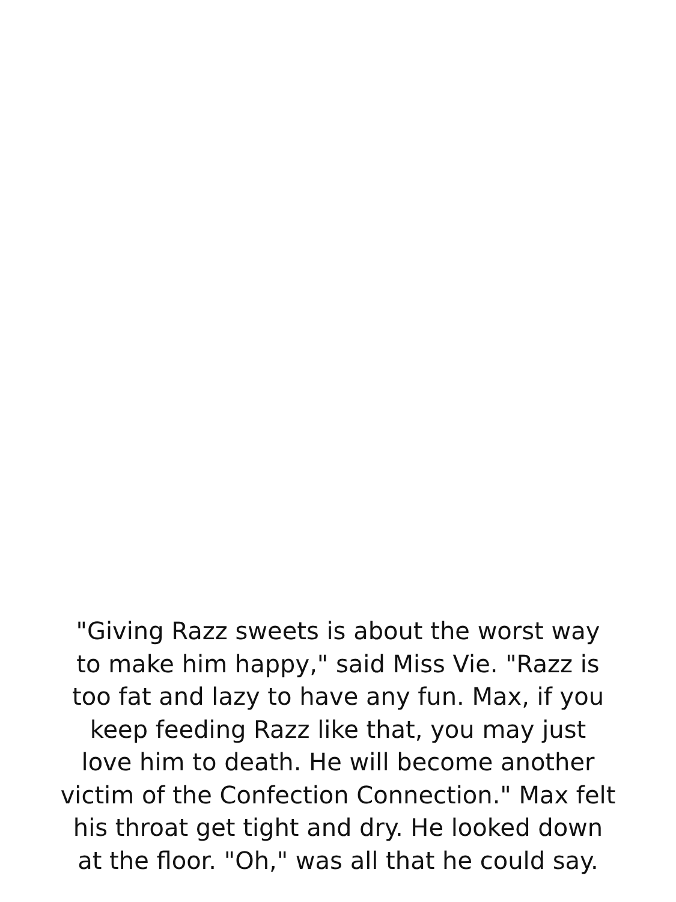"Giving Razz sweets is about the worst way
to make him happy," said Miss Vie. "Razz is
too fat and lazy to have any fun. Max, if you
keep feeding Razz like that, you may just
love him to death. He will become another
victim of the Confection Connection." Max felt
his throat get tight and dry. He looked down
at the floor. "Oh," was all that he could say.